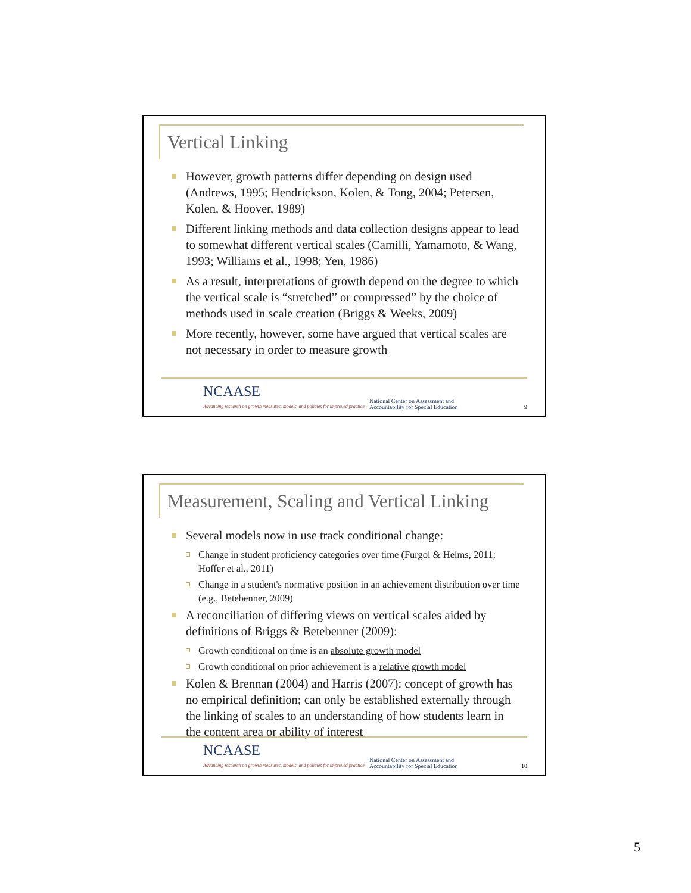Vertical Linking
However, growth patterns differ depending on design used (Andrews, 1995; Hendrickson, Kolen, & Tong, 2004; Petersen, Kolen, & Hoover, 1989)
Different linking methods and data collection designs appear to lead to somewhat different vertical scales (Camilli, Yamamoto, & Wang, 1993; Williams et al., 1998; Yen, 1986)
As a result, interpretations of growth depend on the degree to which the vertical scale is “stretched” or compressed” by the choice of methods used in scale creation (Briggs & Weeks, 2009)
More recently, however, some have argued that vertical scales are not necessary in order to measure growth
NCAASE
Advancing research on growth measures, models, and policies for improved practice
National Center on Assessment and
Accountability for Special Education
9
Measurement, Scaling and Vertical Linking
Several models now in use track conditional change:
Change in student proficiency categories over time (Furgol & Helms, 2011; Hoffer et al., 2011)
Change in a student's normative position in an achievement distribution over time (e.g., Betebenner, 2009)
A reconciliation of differing views on vertical scales aided by definitions of Briggs & Betebenner (2009):
Growth conditional on time is an absolute growth model
Growth conditional on prior achievement is a relative growth model
Kolen & Brennan (2004) and Harris (2007): concept of growth has no empirical definition; can only be established externally through the linking of scales to an understanding of how students learn in the content area or ability of interest
NCAASE
Advancing research on growth measures, models, and policies for improved practice
National Center on Assessment and
Accountability for Special Education
10
5